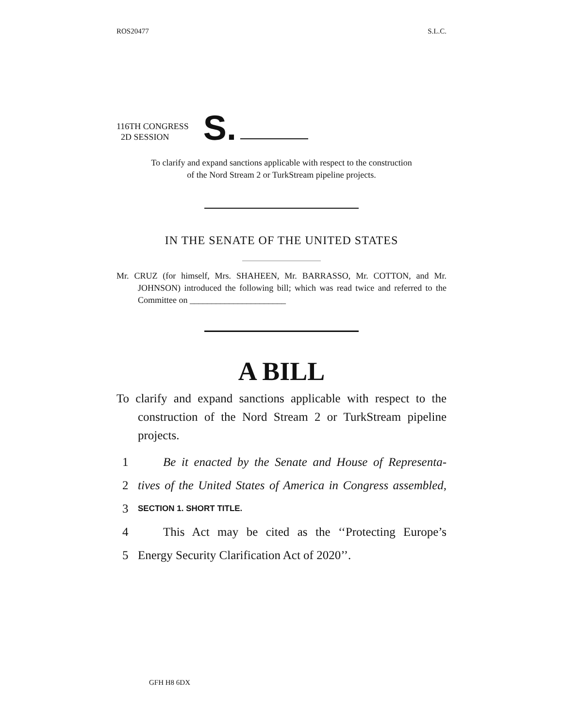ROS20477 S.L.C.
116TH CONGRESS
2D SESSION
S.
To clarify and expand sanctions applicable with respect to the construction
of the Nord Stream 2 or TurkStream pipeline projects.
IN THE SENATE OF THE UNITED STATES
Mr. CRUZ (for himself, Mrs. SHAHEEN, Mr. BARRASSO, Mr. COTTON, and Mr. JOHNSON) introduced the following bill; which was read twice and referred to the Committee on ______________________
A BILL
To clarify and expand sanctions applicable with respect to the construction of the Nord Stream 2 or TurkStream pipeline projects.
1 Be it enacted by the Senate and House of Representa-
2 tives of the United States of America in Congress assembled,
3 SECTION 1. SHORT TITLE.
4 This Act may be cited as the ‘‘Protecting Europe’s
5 Energy Security Clarification Act of 2020’’.
GFH H8 6DX